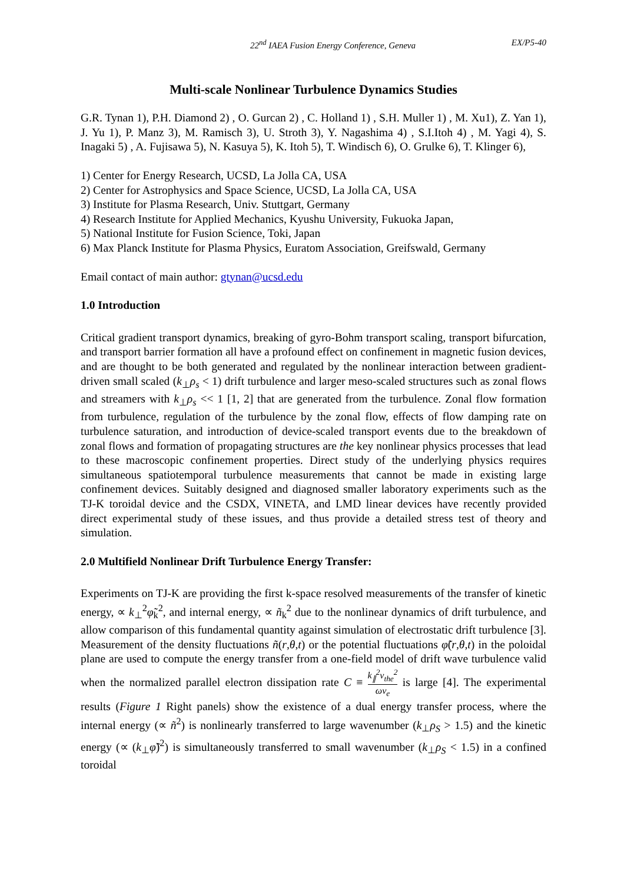22<sup>nd</sup> IAEA Fusion Energy Conference, Geneva EX/P5-40
Multi-scale Nonlinear Turbulence Dynamics Studies
G.R. Tynan 1), P.H. Diamond 2) , O. Gurcan 2) , C. Holland 1) , S.H. Muller 1) , M. Xu1), Z. Yan 1), J. Yu 1), P. Manz 3), M. Ramisch 3), U. Stroth 3), Y. Nagashima 4) , S.I.Itoh 4) , M. Yagi 4), S. Inagaki 5) , A. Fujisawa 5), N. Kasuya 5), K. Itoh 5), T. Windisch 6), O. Grulke 6), T. Klinger 6),
1) Center for Energy Research, UCSD, La Jolla CA, USA
2) Center for Astrophysics and Space Science, UCSD, La Jolla CA, USA
3) Institute for Plasma Research, Univ. Stuttgart, Germany
4) Research Institute for Applied Mechanics, Kyushu University, Fukuoka Japan,
5) National Institute for Fusion Science, Toki, Japan
6) Max Planck Institute for Plasma Physics, Euratom Association, Greifswald, Germany
Email contact of main author: gtynan@ucsd.edu
1.0 Introduction
Critical gradient transport dynamics, breaking of gyro-Bohm transport scaling, transport bifurcation, and transport barrier formation all have a profound effect on confinement in magnetic fusion devices, and are thought to be both generated and regulated by the nonlinear interaction between gradient-driven small scaled (k<sub>⊥</sub>ρ<sub>s</sub> < 1) drift turbulence and larger meso-scaled structures such as zonal flows and streamers with k<sub>⊥</sub>ρ<sub>s</sub> << 1 [1, 2] that are generated from the turbulence. Zonal flow formation from turbulence, regulation of the turbulence by the zonal flow, effects of flow damping rate on turbulence saturation, and introduction of device-scaled transport events due to the breakdown of zonal flows and formation of propagating structures are the key nonlinear physics processes that lead to these macroscopic confinement properties. Direct study of the underlying physics requires simultaneous spatiotemporal turbulence measurements that cannot be made in existing large confinement devices. Suitably designed and diagnosed smaller laboratory experiments such as the TJ-K toroidal device and the CSDX, VINETA, and LMD linear devices have recently provided direct experimental study of these issues, and thus provide a detailed stress test of theory and simulation.
2.0 Multifield Nonlinear Drift Turbulence Energy Transfer:
Experiments on TJ-K are providing the first k-space resolved measurements of the transfer of kinetic energy, ∝ k<sub>⊥</sub><sup>2</sup>φ̃<sub>k</sub><sup>2</sup>, and internal energy, ∝ ñ<sub>k</sub><sup>2</sup> due to the nonlinear dynamics of drift turbulence, and allow comparison of this fundamental quantity against simulation of electrostatic drift turbulence [3]. Measurement of the density fluctuations ñ(r,θ,t) or the potential fluctuations φ̃(r,θ,t) in the poloidal plane are used to compute the energy transfer from a one-field model of drift wave turbulence valid when the normalized parallel electron dissipation rate C ≡ k<sub>∥</sub><sup>2</sup>v<sub>the</sub><sup>2</sup> ων<sub>e</sub> is large [4]. The experimental results (Figure 1 Right panels) show the existence of a dual energy transfer process, where the internal energy (∝ ñ<sup>2</sup>) is nonlinearly transferred to large wavenumber (k<sub>⊥</sub>ρ<sub>S</sub> > 1.5) and the kinetic energy (∝ (k<sub>⊥</sub>φ̃)<sup>2</sup>) is simultaneously transferred to small wavenumber (k<sub>⊥</sub>ρ<sub>S</sub> < 1.5) in a confined toroidal